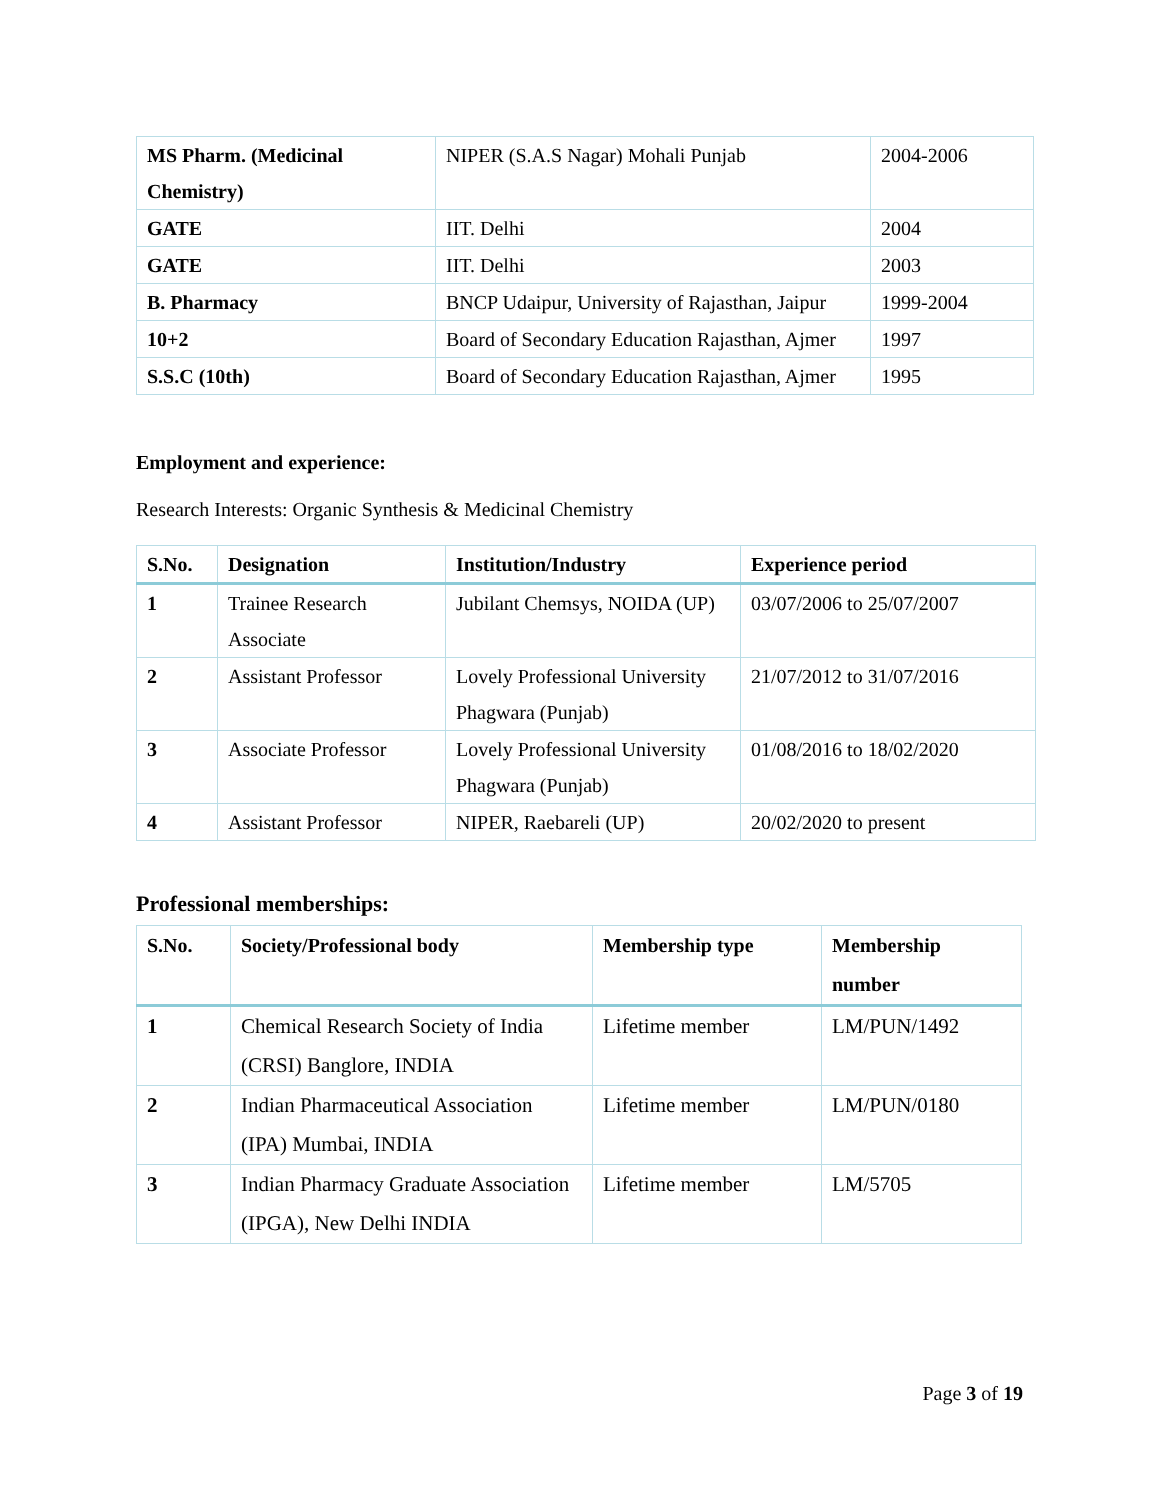| MS Pharm. (Medicinal Chemistry) | NIPER (S.A.S Nagar) Mohali Punjab | 2004-2006 |
| GATE | IIT. Delhi | 2004 |
| GATE | IIT. Delhi | 2003 |
| B. Pharmacy | BNCP Udaipur, University of Rajasthan, Jaipur | 1999-2004 |
| 10+2 | Board of Secondary Education Rajasthan, Ajmer | 1997 |
| S.S.C (10th) | Board of Secondary Education Rajasthan, Ajmer | 1995 |
Employment and experience:
Research Interests: Organic Synthesis & Medicinal Chemistry
| S.No. | Designation | Institution/Industry | Experience period |
| --- | --- | --- | --- |
| 1 | Trainee Research Associate | Jubilant Chemsys, NOIDA (UP) | 03/07/2006 to 25/07/2007 |
| 2 | Assistant Professor | Lovely Professional University Phagwara (Punjab) | 21/07/2012 to 31/07/2016 |
| 3 | Associate Professor | Lovely Professional University Phagwara (Punjab) | 01/08/2016 to 18/02/2020 |
| 4 | Assistant Professor | NIPER, Raebareli (UP) | 20/02/2020 to present |
Professional memberships:
| S.No. | Society/Professional body | Membership type | Membership number |
| --- | --- | --- | --- |
| 1 | Chemical Research Society of India (CRSI) Banglore, INDIA | Lifetime member | LM/PUN/1492 |
| 2 | Indian Pharmaceutical Association (IPA) Mumbai, INDIA | Lifetime member | LM/PUN/0180 |
| 3 | Indian Pharmacy Graduate Association (IPGA), New Delhi INDIA | Lifetime member | LM/5705 |
Page 3 of 19